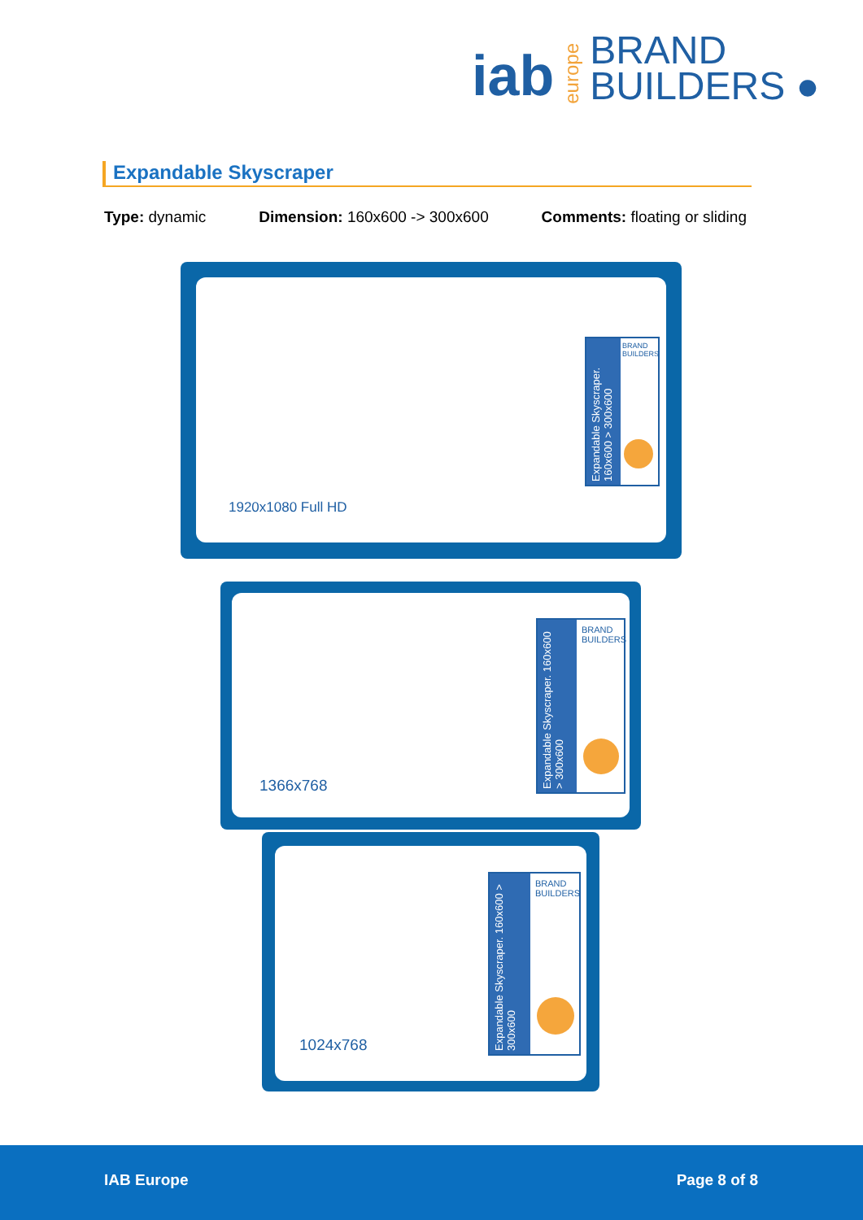iab europe BRAND
BUILDERS ●
Expandable Skyscraper
Type: dynamic Dimension: 160x600 -> 300x600 Comments: floating or sliding
1920x1080 Full HD
Expandable Skyscraper. 160x600 > 300x600
BRAND
BUILDERS
1366x768
Expandable Skyscraper. 160x600 > 300x600
BRAND
BUILDERS
1024x768
Expandable Skyscraper. 160x600 > 300x600
BRAND
BUILDERS
IAB Europe Page 8 of 8